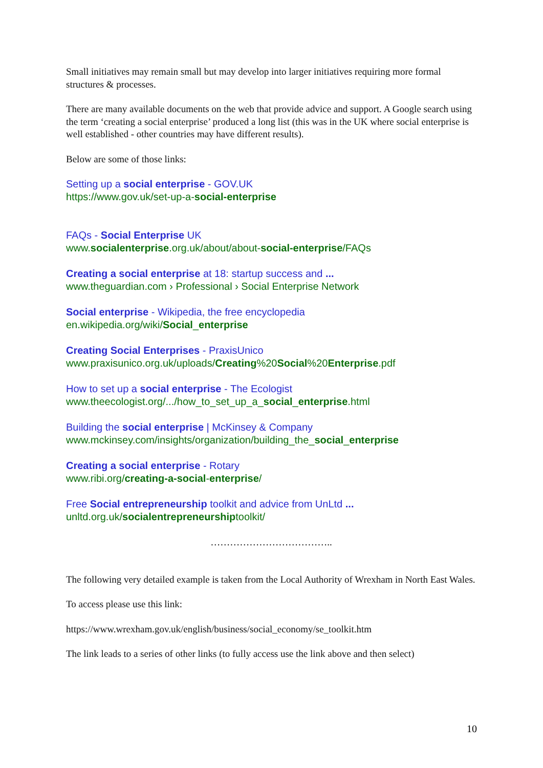Small initiatives may remain small but may develop into larger initiatives requiring more formal structures & processes.
There are many available documents on the web that provide advice and support. A Google search using the term ‘creating a social enterprise’ produced a long list (this was in the UK where social enterprise is well established - other countries may have different results).
Below are some of those links:
Setting up a social enterprise - GOV.UK
https://www.gov.uk/set-up-a-social-enterprise
FAQs - Social Enterprise UK
www.socialenterprise.org.uk/about/about-social-enterprise/FAQs
Creating a social enterprise at 18: startup success and ...
www.theguardian.com › Professional › Social Enterprise Network
Social enterprise - Wikipedia, the free encyclopedia
en.wikipedia.org/wiki/Social_enterprise
Creating Social Enterprises - PraxisUnico
www.praxisunico.org.uk/uploads/Creating%20Social%20Enterprise.pdf
How to set up a social enterprise - The Ecologist
www.theecologist.org/.../how_to_set_up_a_social_enterprise.html
Building the social enterprise | McKinsey & Company
www.mckinsey.com/insights/organization/building_the_social_enterprise
Creating a social enterprise - Rotary
www.ribi.org/creating-a-social-enterprise/
Free Social entrepreneurship toolkit and advice from UnLtd ...
unltd.org.uk/socialentrepreneurshiptoolkit/
………………………………..
The following very detailed example is taken from the Local Authority of Wrexham in North East Wales.
To access please use this link:
https://www.wrexham.gov.uk/english/business/social_economy/se_toolkit.htm
The link leads to a series of other links (to fully access use the link above and then select)
10